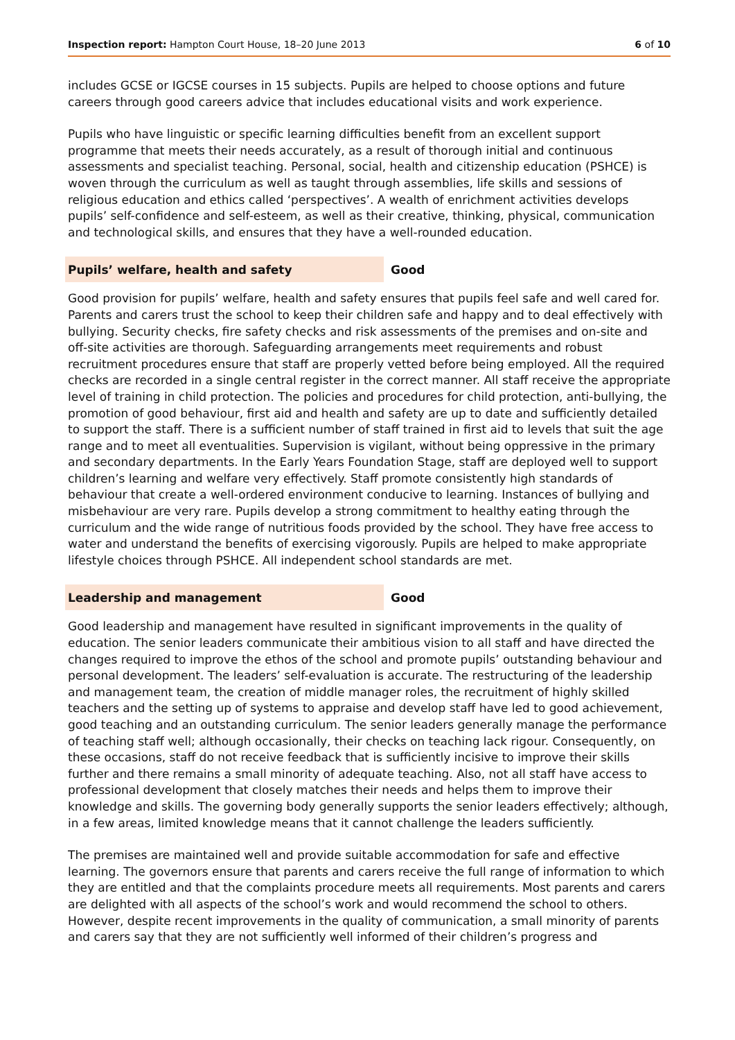Inspection report: Hampton Court House, 18–20 June 2013 6 of 10
includes GCSE or IGCSE courses in 15 subjects. Pupils are helped to choose options and future careers through good careers advice that includes educational visits and work experience.
Pupils who have linguistic or specific learning difficulties benefit from an excellent support programme that meets their needs accurately, as a result of thorough initial and continuous assessments and specialist teaching. Personal, social, health and citizenship education (PSHCE) is woven through the curriculum as well as taught through assemblies, life skills and sessions of religious education and ethics called ‘perspectives’. A wealth of enrichment activities develops pupils’ self-confidence and self-esteem, as well as their creative, thinking, physical, communication and technological skills, and ensures that they have a well-rounded education.
Pupils’ welfare, health and safety Good
Good provision for pupils’ welfare, health and safety ensures that pupils feel safe and well cared for. Parents and carers trust the school to keep their children safe and happy and to deal effectively with bullying. Security checks, fire safety checks and risk assessments of the premises and on-site and off-site activities are thorough. Safeguarding arrangements meet requirements and robust recruitment procedures ensure that staff are properly vetted before being employed. All the required checks are recorded in a single central register in the correct manner. All staff receive the appropriate level of training in child protection. The policies and procedures for child protection, anti-bullying, the promotion of good behaviour, first aid and health and safety are up to date and sufficiently detailed to support the staff. There is a sufficient number of staff trained in first aid to levels that suit the age range and to meet all eventualities. Supervision is vigilant, without being oppressive in the primary and secondary departments. In the Early Years Foundation Stage, staff are deployed well to support children’s learning and welfare very effectively. Staff promote consistently high standards of behaviour that create a well-ordered environment conducive to learning. Instances of bullying and misbehaviour are very rare. Pupils develop a strong commitment to healthy eating through the curriculum and the wide range of nutritious foods provided by the school. They have free access to water and understand the benefits of exercising vigorously. Pupils are helped to make appropriate lifestyle choices through PSHCE. All independent school standards are met.
Leadership and management Good
Good leadership and management have resulted in significant improvements in the quality of education. The senior leaders communicate their ambitious vision to all staff and have directed the changes required to improve the ethos of the school and promote pupils’ outstanding behaviour and personal development. The leaders’ self-evaluation is accurate. The restructuring of the leadership and management team, the creation of middle manager roles, the recruitment of highly skilled teachers and the setting up of systems to appraise and develop staff have led to good achievement, good teaching and an outstanding curriculum. The senior leaders generally manage the performance of teaching staff well; although occasionally, their checks on teaching lack rigour. Consequently, on these occasions, staff do not receive feedback that is sufficiently incisive to improve their skills further and there remains a small minority of adequate teaching. Also, not all staff have access to professional development that closely matches their needs and helps them to improve their knowledge and skills. The governing body generally supports the senior leaders effectively; although, in a few areas, limited knowledge means that it cannot challenge the leaders sufficiently.
The premises are maintained well and provide suitable accommodation for safe and effective learning. The governors ensure that parents and carers receive the full range of information to which they are entitled and that the complaints procedure meets all requirements. Most parents and carers are delighted with all aspects of the school’s work and would recommend the school to others. However, despite recent improvements in the quality of communication, a small minority of parents and carers say that they are not sufficiently well informed of their children’s progress and